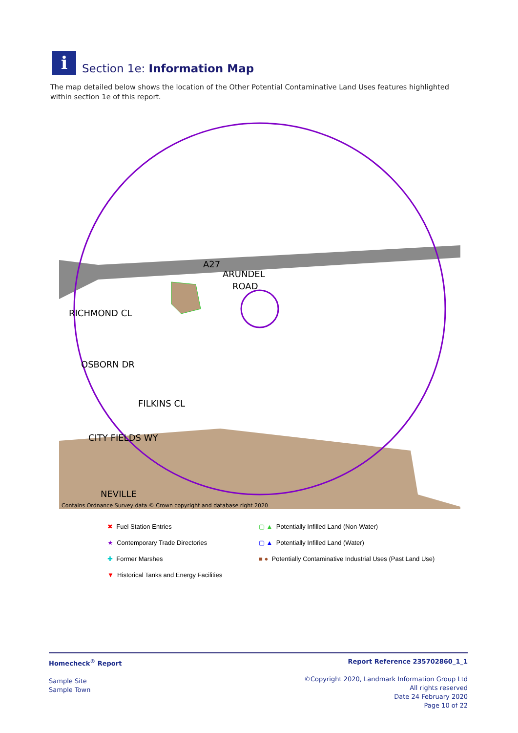i
Section 1e: Information Map
The map detailed below shows the location of the Other Potential Contaminative Land Uses features highlighted within section 1e of this report.
A27
ARUNDEL
ROAD
RICHMOND CL
OSBORN DR
FILKINS CL
CITY FIELDS WY
NEVILLE
Contains Ordnance Survey data © Crown copyright and database right 2020
✖ Fuel Station Entries
▢ ▲ Potentially Infilled Land (Non-Water)
★ Contemporary Trade Directories
▢ ▲ Potentially Infilled Land (Water)
✚ Former Marshes
■ ● Potentially Contaminative Industrial Uses (Past Land Use)
▼ Historical Tanks and Energy Facilities
Homecheck<sup>®</sup> Report
Sample Site
Sample Town
Report Reference 235702860_1_1
©Copyright 2020, Landmark Information Group Ltd
All rights reserved
Date 24 February 2020
Page 10 of 22